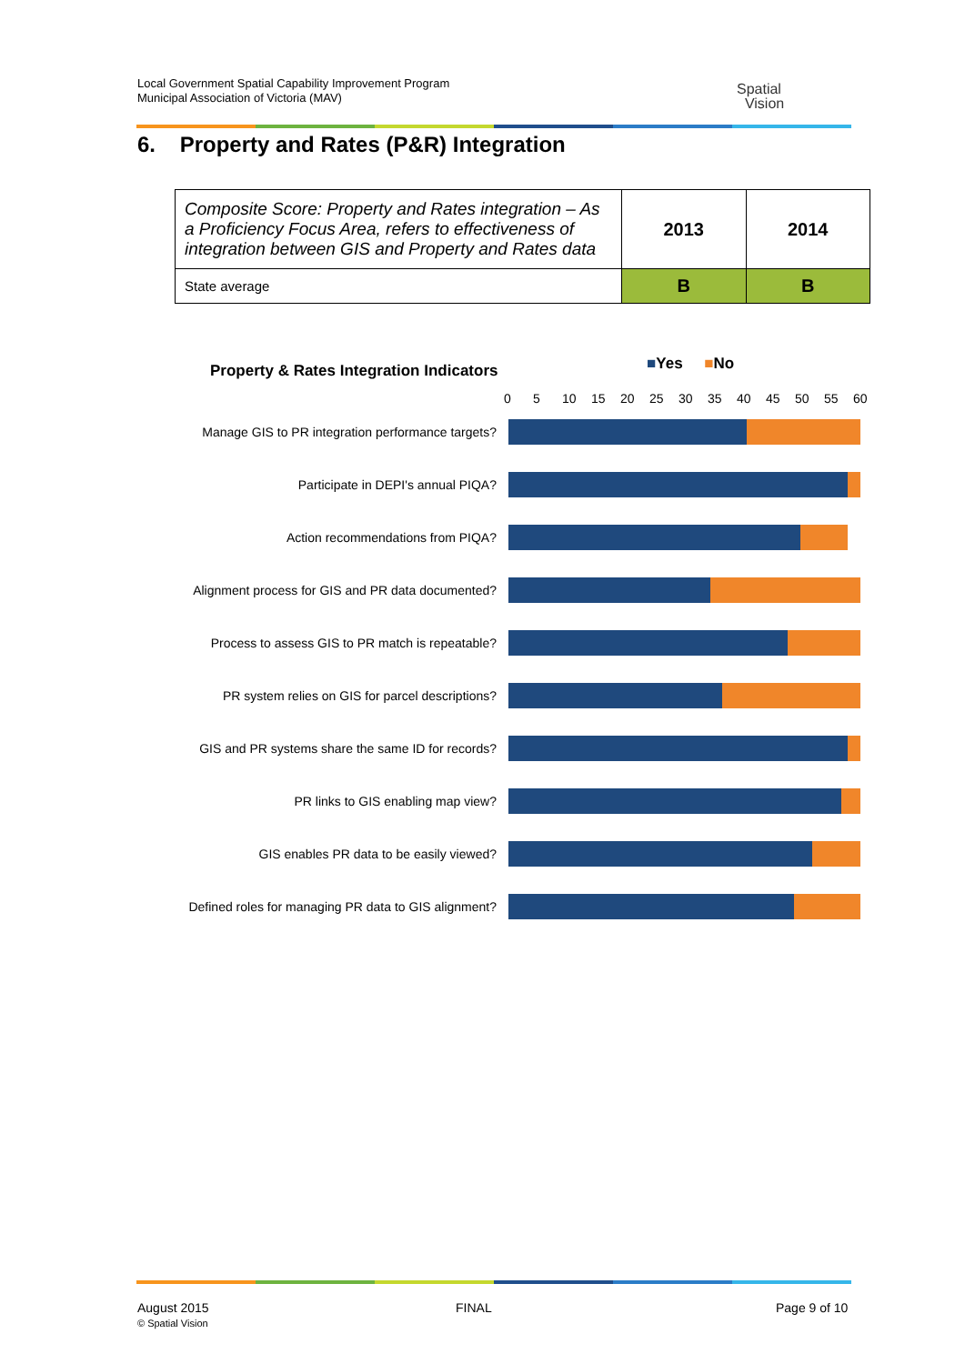Local Government Spatial Capability Improvement Program
Municipal Association of Victoria (MAV)
Spatial
Vision
6. Property and Rates (P&R) Integration
| Composite Score: Property and Rates integration – As a Proficiency Focus Area, refers to effectiveness of integration between GIS and Property and Rates data | 2013 | 2014 |
| State average | B | B |
Property & Rates Integration Indicators ■Yes ■No
0 5 10 15 20 25 30 35 40 45 50 55 60
Manage GIS to PR integration performance targets?
Participate in DEPI's annual PIQA?
Action recommendations from PIQA?
Alignment process for GIS and PR data documented?
Process to assess GIS to PR match is repeatable?
PR system relies on GIS for parcel descriptions?
GIS and PR systems share the same ID for records?
PR links to GIS enabling map view?
GIS enables PR data to be easily viewed?
Defined roles for managing PR data to GIS alignment?
August 2015
© Spatial Vision
FINAL Page 9 of 10